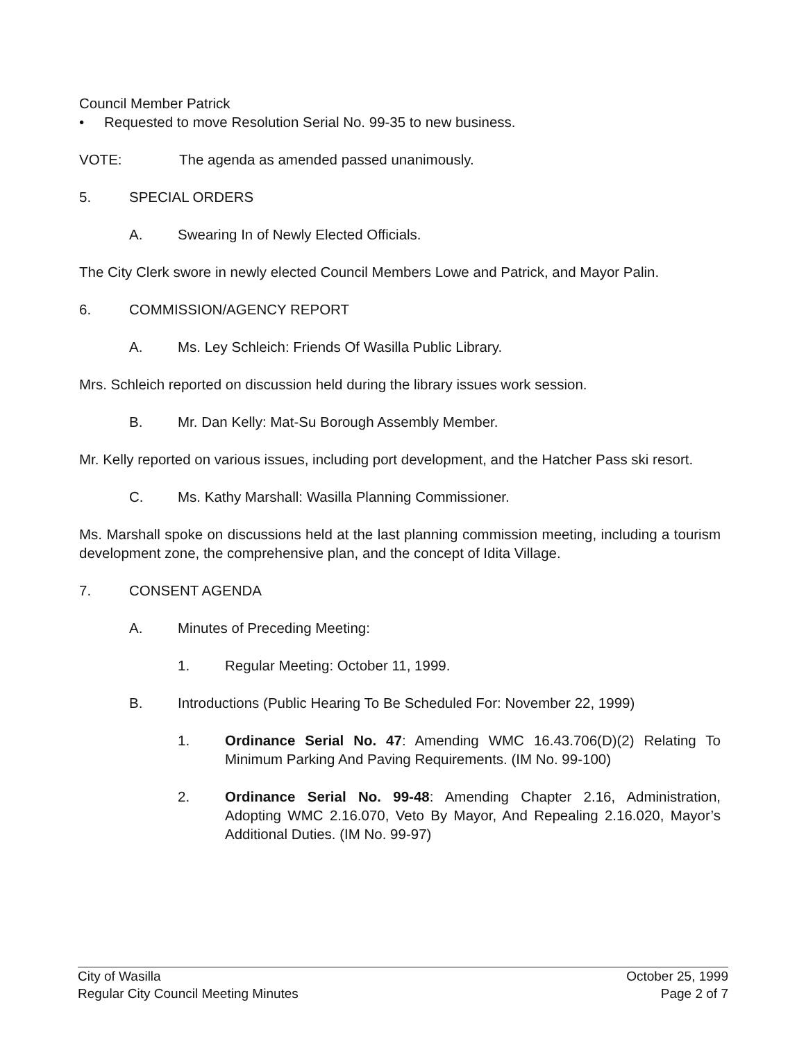Council Member Patrick
• Requested to move Resolution Serial No. 99-35 to new business.
VOTE: The agenda as amended passed unanimously.
5. SPECIAL ORDERS
A. Swearing In of Newly Elected Officials.
The City Clerk swore in newly elected Council Members Lowe and Patrick, and Mayor Palin.
6. COMMISSION/AGENCY REPORT
A. Ms. Ley Schleich: Friends Of Wasilla Public Library.
Mrs. Schleich reported on discussion held during the library issues work session.
B. Mr. Dan Kelly: Mat-Su Borough Assembly Member.
Mr. Kelly reported on various issues, including port development, and the Hatcher Pass ski resort.
C. Ms. Kathy Marshall: Wasilla Planning Commissioner.
Ms. Marshall spoke on discussions held at the last planning commission meeting, including a tourism development zone, the comprehensive plan, and the concept of Idita Village.
7. CONSENT AGENDA
A. Minutes of Preceding Meeting:
1. Regular Meeting: October 11, 1999.
B. Introductions (Public Hearing To Be Scheduled For: November 22, 1999)
1. Ordinance Serial No. 47: Amending WMC 16.43.706(D)(2) Relating To Minimum Parking And Paving Requirements. (IM No. 99-100)
2. Ordinance Serial No. 99-48: Amending Chapter 2.16, Administration, Adopting WMC 2.16.070, Veto By Mayor, And Repealing 2.16.020, Mayor’s Additional Duties. (IM No. 99-97)
City of Wasilla
Regular City Council Meeting Minutes
October 25, 1999
Page 2 of 7